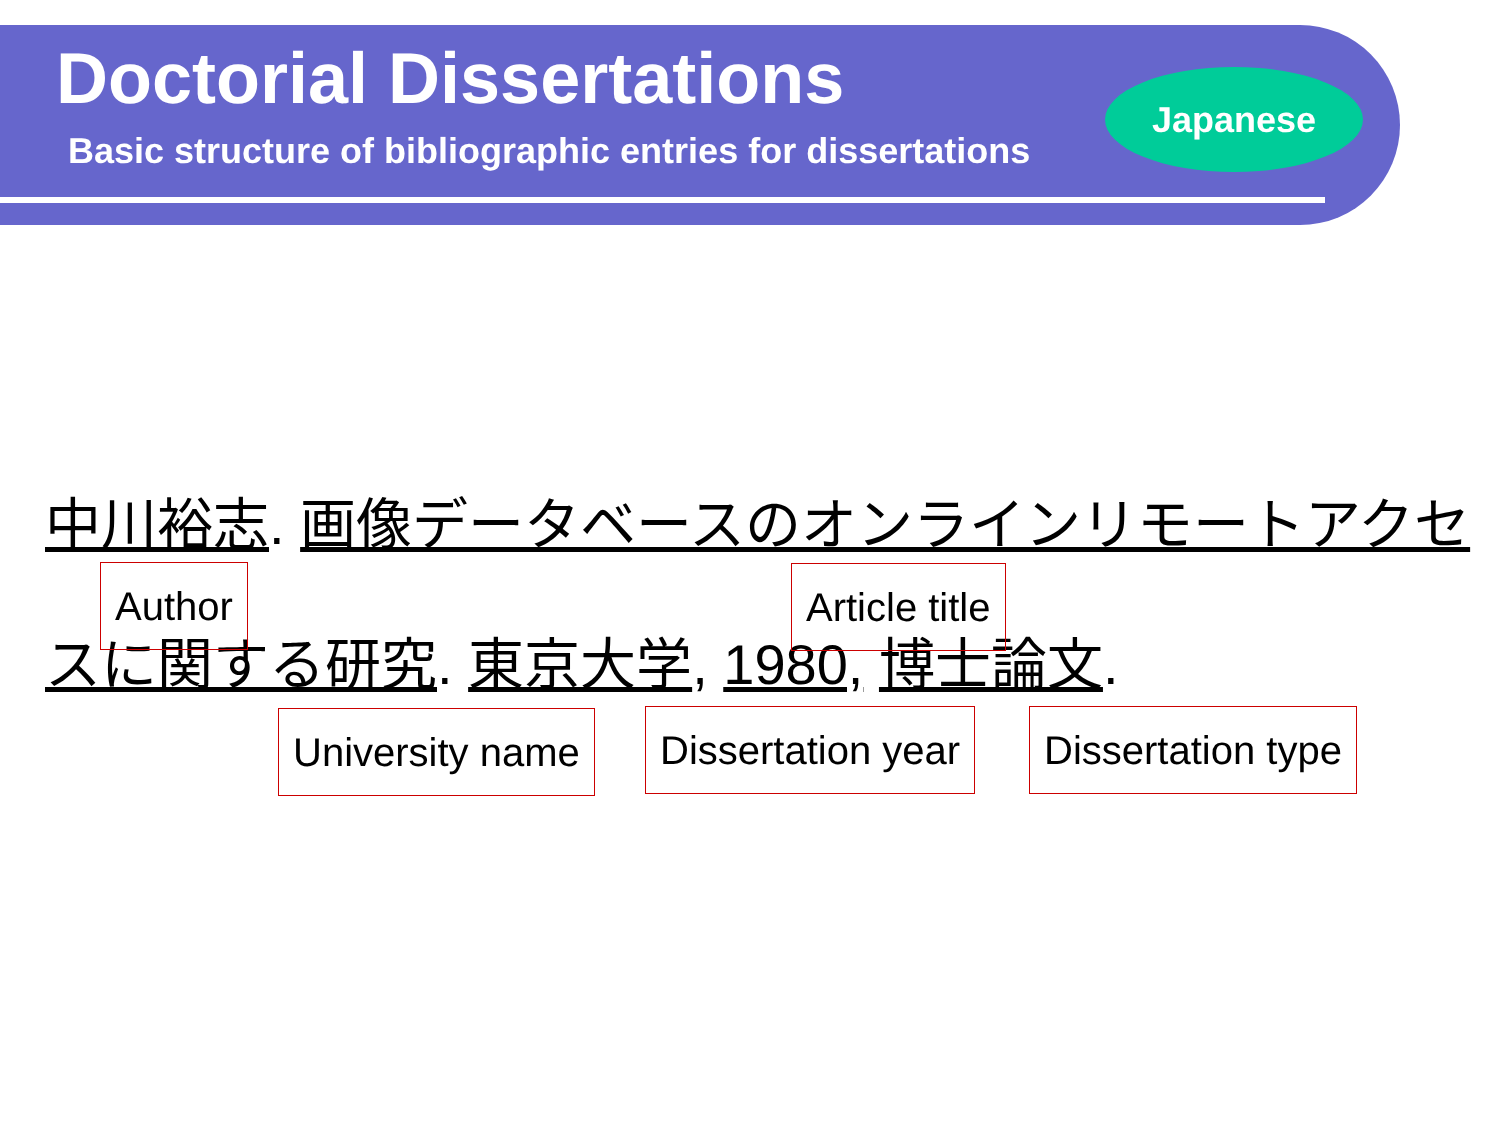Doctorial Dissertations
Basic structure of bibliographic entries for dissertations
Japanese
中川裕志. 画像データベースのオンラインリモートアクセ
Author Article title
スに関する研究. 東京大学, 1980, 博士論文.
University name Dissertation year Dissertation type